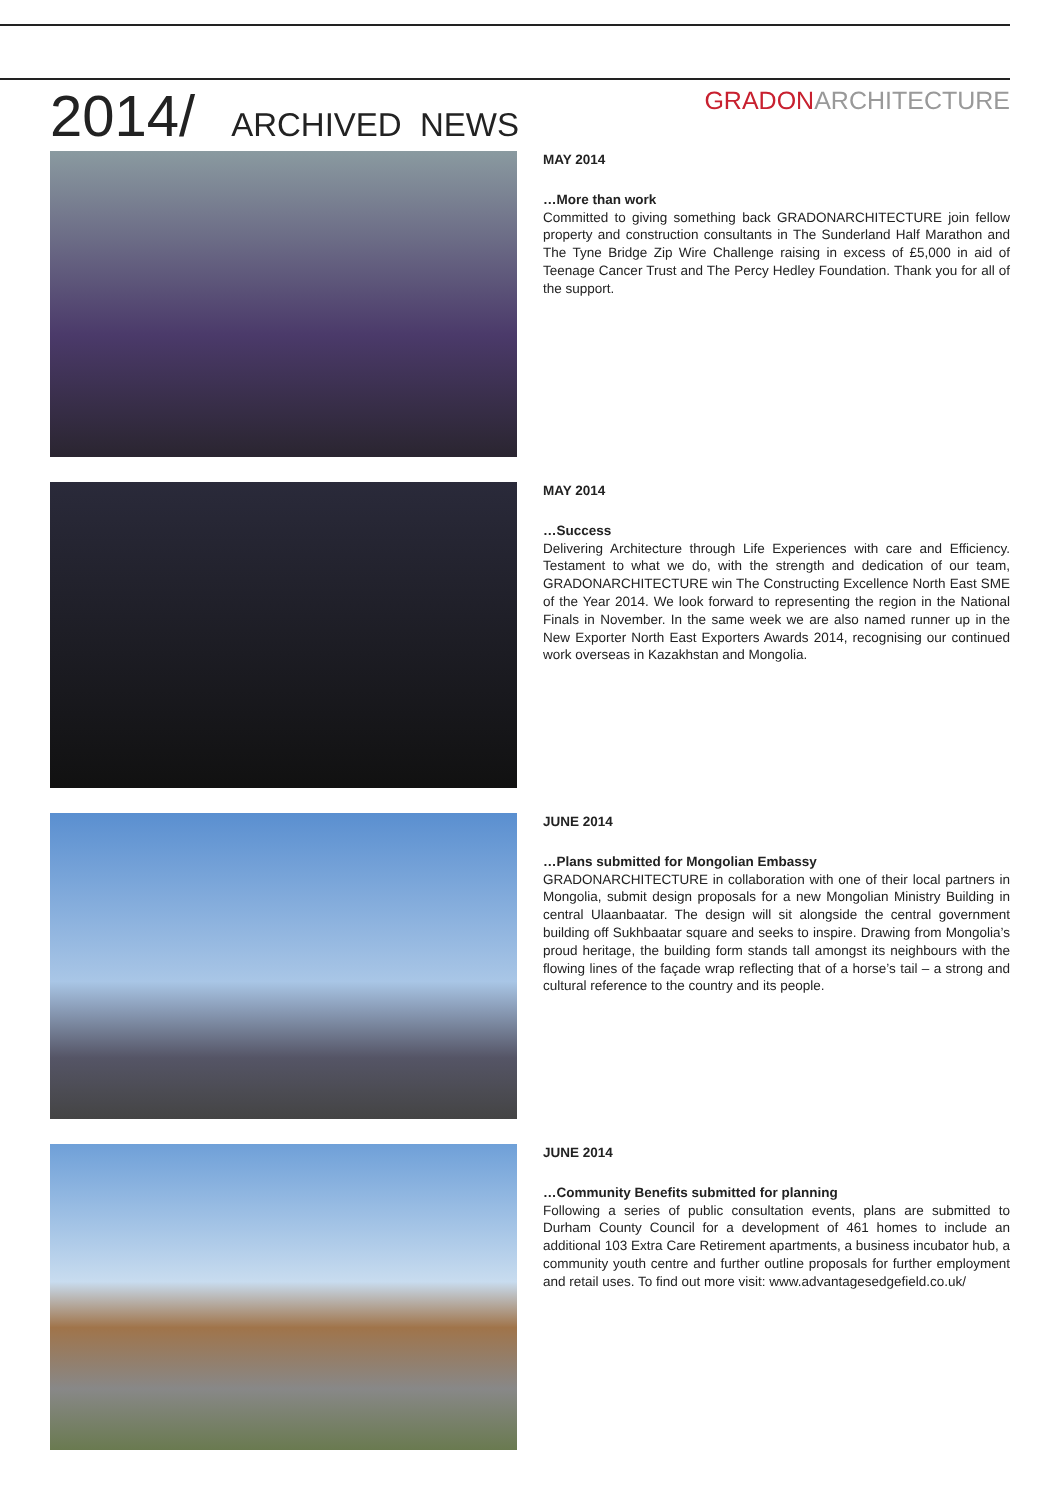2014/ ARCHIVED NEWS
GRADONARCHITECTURE
MAY 2014
…More than work
Committed to giving something back GRADONARCHITECTURE join fellow property and construction consultants in The Sunderland Half Marathon and The Tyne Bridge Zip Wire Challenge raising in excess of £5,000 in aid of Teenage Cancer Trust and The Percy Hedley Foundation. Thank you for all of the support.
MAY 2014
…Success
Delivering Architecture through Life Experiences with care and Efficiency. Testament to what we do, with the strength and dedication of our team, GRADONARCHITECTURE win The Constructing Excellence North East SME of the Year 2014. We look forward to representing the region in the National Finals in November. In the same week we are also named runner up in the New Exporter North East Exporters Awards 2014, recognising our continued work overseas in Kazakhstan and Mongolia.
JUNE 2014
…Plans submitted for Mongolian Embassy
GRADONARCHITECTURE in collaboration with one of their local partners in Mongolia, submit design proposals for a new Mongolian Ministry Building in central Ulaanbaatar. The design will sit alongside the central government building off Sukhbaatar square and seeks to inspire. Drawing from Mongolia’s proud heritage, the building form stands tall amongst its neighbours with the flowing lines of the façade wrap reflecting that of a horse’s tail – a strong and cultural reference to the country and its people.
JUNE 2014
…Community Benefits submitted for planning
Following a series of public consultation events, plans are submitted to Durham County Council for a development of 461 homes to include an additional 103 Extra Care Retirement apartments, a business incubator hub, a community youth centre and further outline proposals for further employment and retail uses. To find out more visit: www.advantagesedgefield.co.uk/